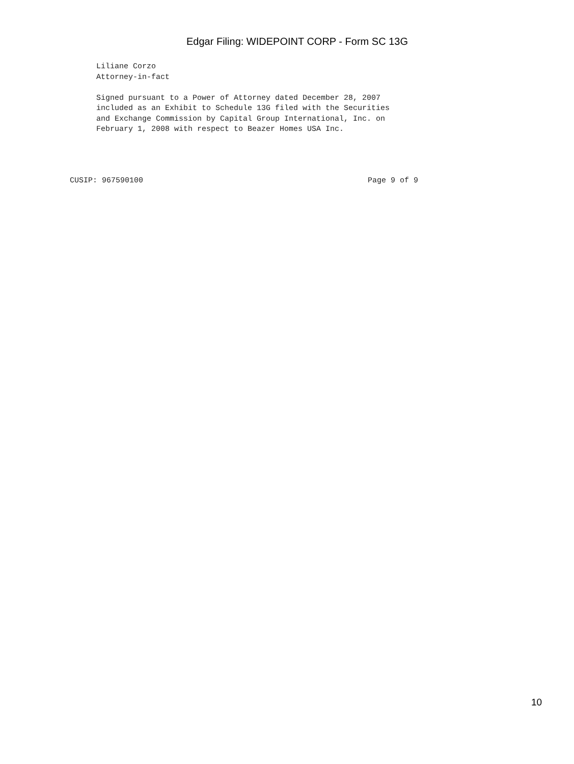Edgar Filing: WIDEPOINT CORP - Form SC 13G
Liliane Corzo
Attorney-in-fact

Signed pursuant to a Power of Attorney dated December 28, 2007
included as an Exhibit to Schedule 13G filed with the Securities
and Exchange Commission by Capital Group International, Inc. on
February 1, 2008 with respect to Beazer Homes USA Inc.
CUSIP: 967590100                                                 Page 9 of 9
10